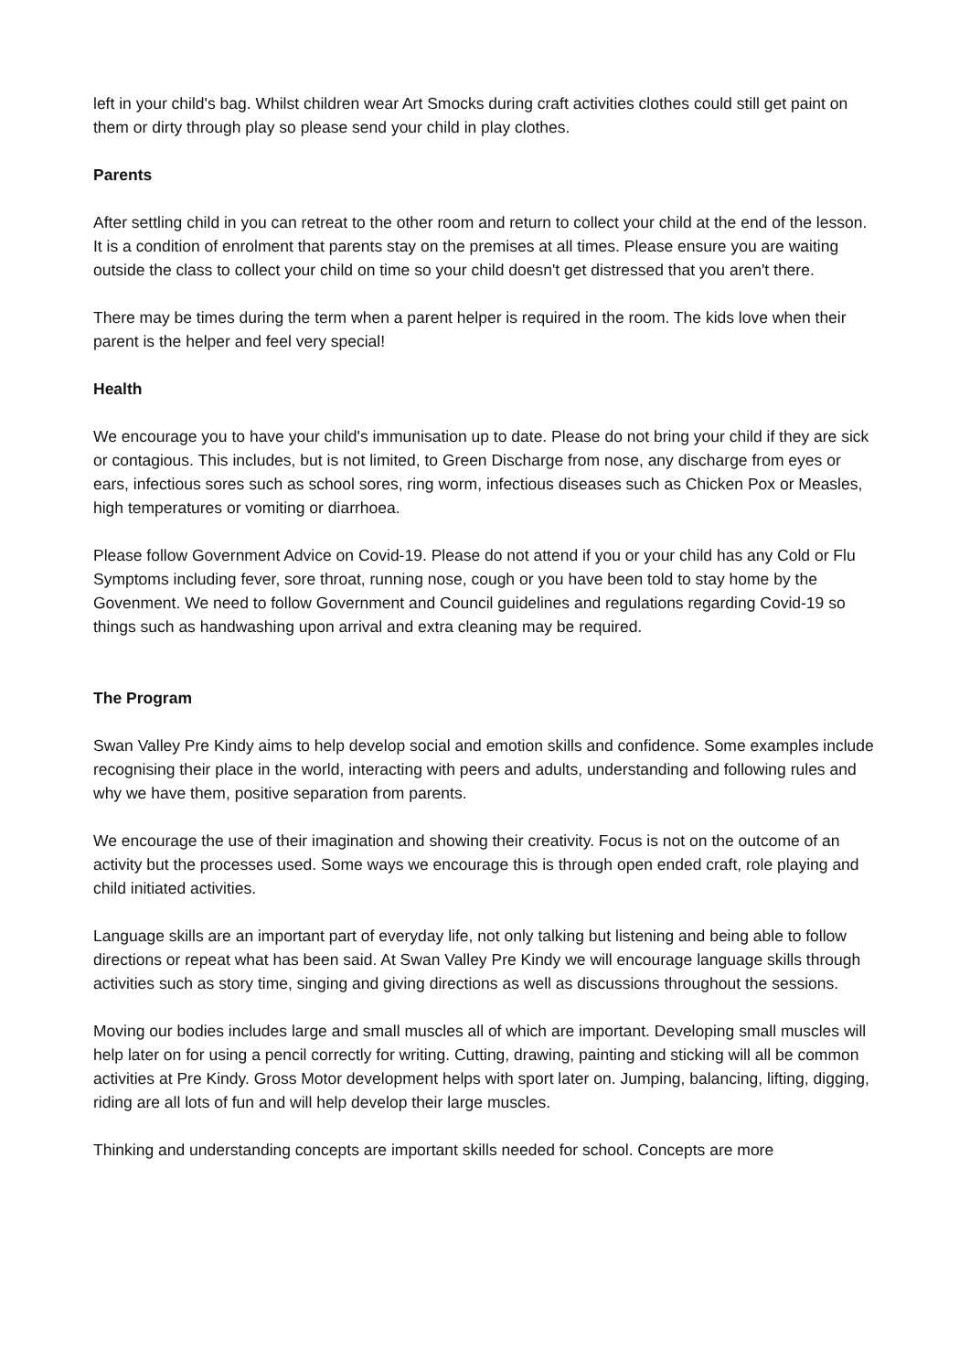left in your child's bag. Whilst children wear Art Smocks during craft activities clothes could still get paint on them or dirty through play so please send your child in play clothes.
Parents
After settling child in you can retreat to the other room and return to collect your child at the end of the lesson. It is a condition of enrolment that parents stay on the premises at all times. Please ensure you are waiting outside the class to collect your child on time so your child doesn't get distressed that you aren't there.
There may be times during the term when a parent helper is required in the room. The kids love when their parent is the helper and feel very special!
Health
We encourage you to have your child's immunisation up to date. Please do not bring your child if they are sick or contagious. This includes, but is not limited, to Green Discharge from nose, any discharge from eyes or ears, infectious sores such as school sores, ring worm, infectious diseases such as Chicken Pox or Measles, high temperatures or vomiting or diarrhoea.
Please follow Government Advice on Covid-19. Please do not attend if you or your child has any Cold or Flu Symptoms including fever, sore throat, running nose, cough or you have been told to stay home by the Govenment. We need to follow Government and Council guidelines and regulations regarding Covid-19 so things such as handwashing upon arrival and extra cleaning may be required.
The Program
Swan Valley Pre Kindy aims to help develop social and emotion skills and confidence. Some examples include recognising their place in the world, interacting with peers and adults, understanding and following rules and why we have them, positive separation from parents.
We encourage the use of their imagination and showing their creativity. Focus is not on the outcome of an activity but the processes used. Some ways we encourage this is through open ended craft, role playing and child initiated activities.
Language skills are an important part of everyday life, not only talking but listening and being able to follow directions or repeat what has been said. At Swan Valley Pre Kindy we will encourage language skills through activities such as story time, singing and giving directions as well as discussions throughout the sessions.
Moving our bodies includes large and small muscles all of which are important. Developing small muscles will help later on for using a pencil correctly for writing. Cutting, drawing, painting and sticking will all be common activities at Pre Kindy. Gross Motor development helps with sport later on. Jumping, balancing, lifting, digging, riding are all lots of fun and will help develop their large muscles.
Thinking and understanding concepts are important skills needed for school. Concepts are more